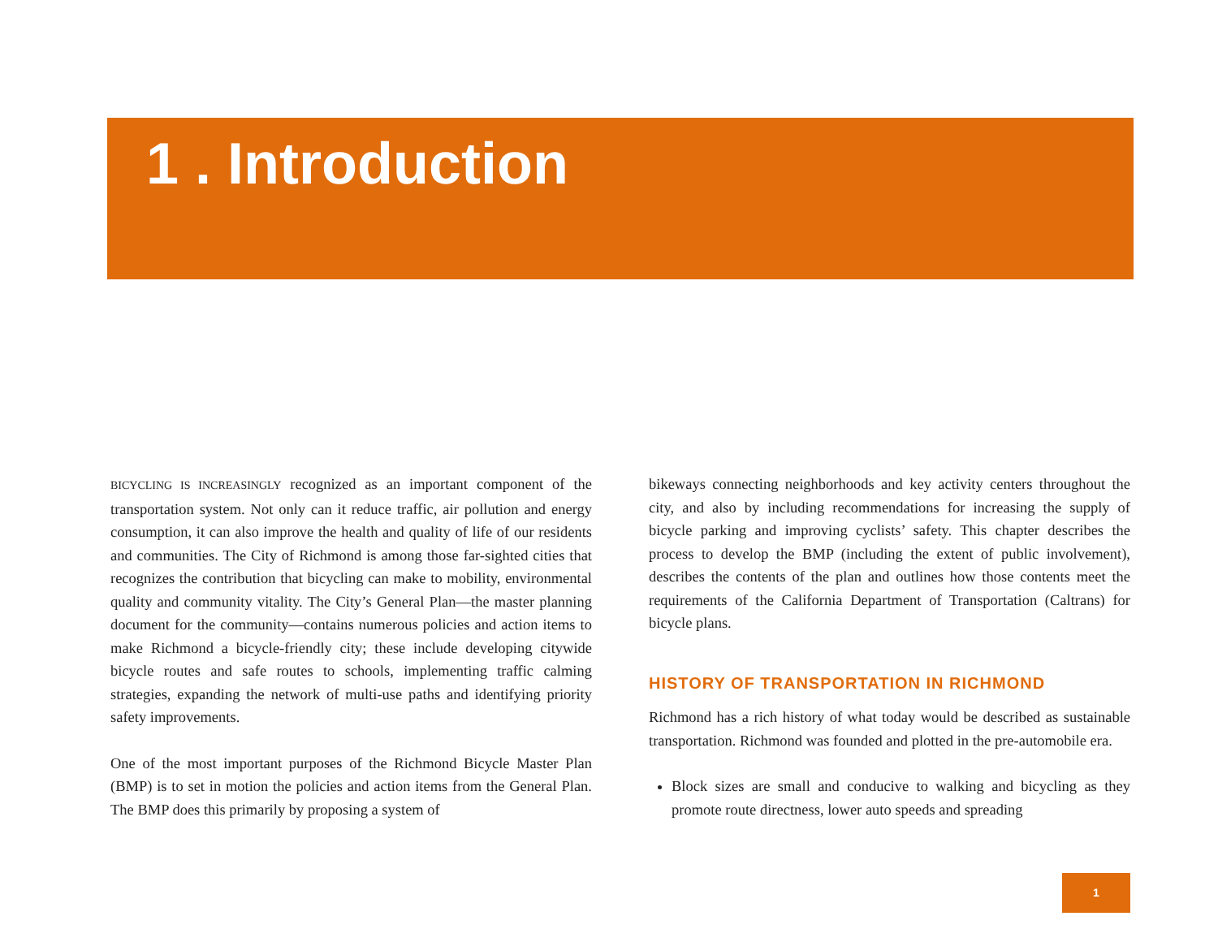1 . Introduction
BICYCLING IS INCREASINGLY recognized as an important component of the transportation system. Not only can it reduce traffic, air pollution and energy consumption, it can also improve the health and quality of life of our residents and communities. The City of Richmond is among those far-sighted cities that recognizes the contribution that bicycling can make to mobility, environmental quality and community vitality. The City’s General Plan—the master planning document for the community—contains numerous policies and action items to make Richmond a bicycle-friendly city; these include developing citywide bicycle routes and safe routes to schools, implementing traffic calming strategies, expanding the network of multi-use paths and identifying priority safety improvements.
One of the most important purposes of the Richmond Bicycle Master Plan (BMP) is to set in motion the policies and action items from the General Plan. The BMP does this primarily by proposing a system of
bikeways connecting neighborhoods and key activity centers throughout the city, and also by including recommendations for increasing the supply of bicycle parking and improving cyclists’ safety. This chapter describes the process to develop the BMP (including the extent of public involvement), describes the contents of the plan and outlines how those contents meet the requirements of the California Department of Transportation (Caltrans) for bicycle plans.
HISTORY OF TRANSPORTATION IN RICHMOND
Richmond has a rich history of what today would be described as sustainable transportation. Richmond was founded and plotted in the pre-automobile era.
Block sizes are small and conducive to walking and bicycling as they promote route directness, lower auto speeds and spreading
1